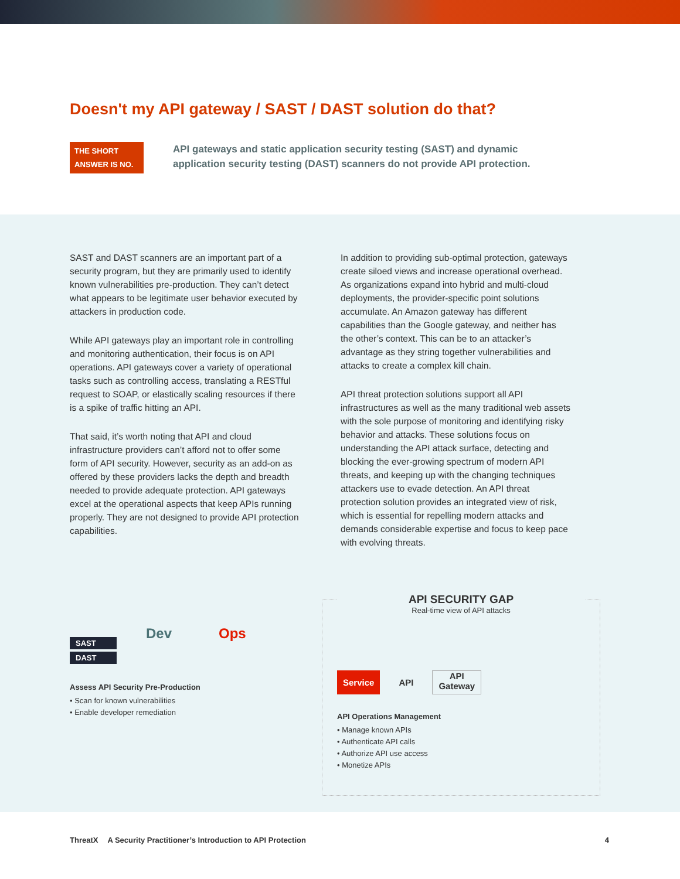Doesn't my API gateway / SAST / DAST solution do that?
THE SHORT ANSWER IS NO.
API gateways and static application security testing (SAST) and dynamic application security testing (DAST) scanners do not provide API protection.
SAST and DAST scanners are an important part of a security program, but they are primarily used to identify known vulnerabilities pre-production. They can’t detect what appears to be legitimate user behavior executed by attackers in production code.
While API gateways play an important role in controlling and monitoring authentication, their focus is on API operations. API gateways cover a variety of operational tasks such as controlling access, translating a RESTful request to SOAP, or elastically scaling resources if there is a spike of traffic hitting an API.
That said, it’s worth noting that API and cloud infrastructure providers can’t afford not to offer some form of API security. However, security as an add-on as offered by these providers lacks the depth and breadth needed to provide adequate protection. API gateways excel at the operational aspects that keep APIs running properly. They are not designed to provide API protection capabilities.
In addition to providing sub-optimal protection, gateways create siloed views and increase operational overhead. As organizations expand into hybrid and multi-cloud deployments, the provider-specific point solutions accumulate. An Amazon gateway has different capabilities than the Google gateway, and neither has the other’s context. This can be to an attacker’s advantage as they string together vulnerabilities and attacks to create a complex kill chain.
API threat protection solutions support all API infrastructures as well as the many traditional web assets with the sole purpose of monitoring and identifying risky behavior and attacks. These solutions focus on understanding the API attack surface, detecting and blocking the ever-growing spectrum of modern API threats, and keeping up with the changing techniques attackers use to evade detection. An API threat protection solution provides an integrated view of risk, which is essential for repelling modern attacks and demands considerable expertise and focus to keep pace with evolving threats.
SAST
DAST
Dev Ops
Assess API Security Pre-Production
• Scan for known vulnerabilities
• Enable developer remediation
API SECURITY GAP
Real-time view of API attacks
Service API API
Gateway
API Operations Management
• Manage known APIs
• Authenticate API calls
• Authorize API use access
• Monetize APIs
ThreatX A Security Practitioner’s Introduction to API Protection 4